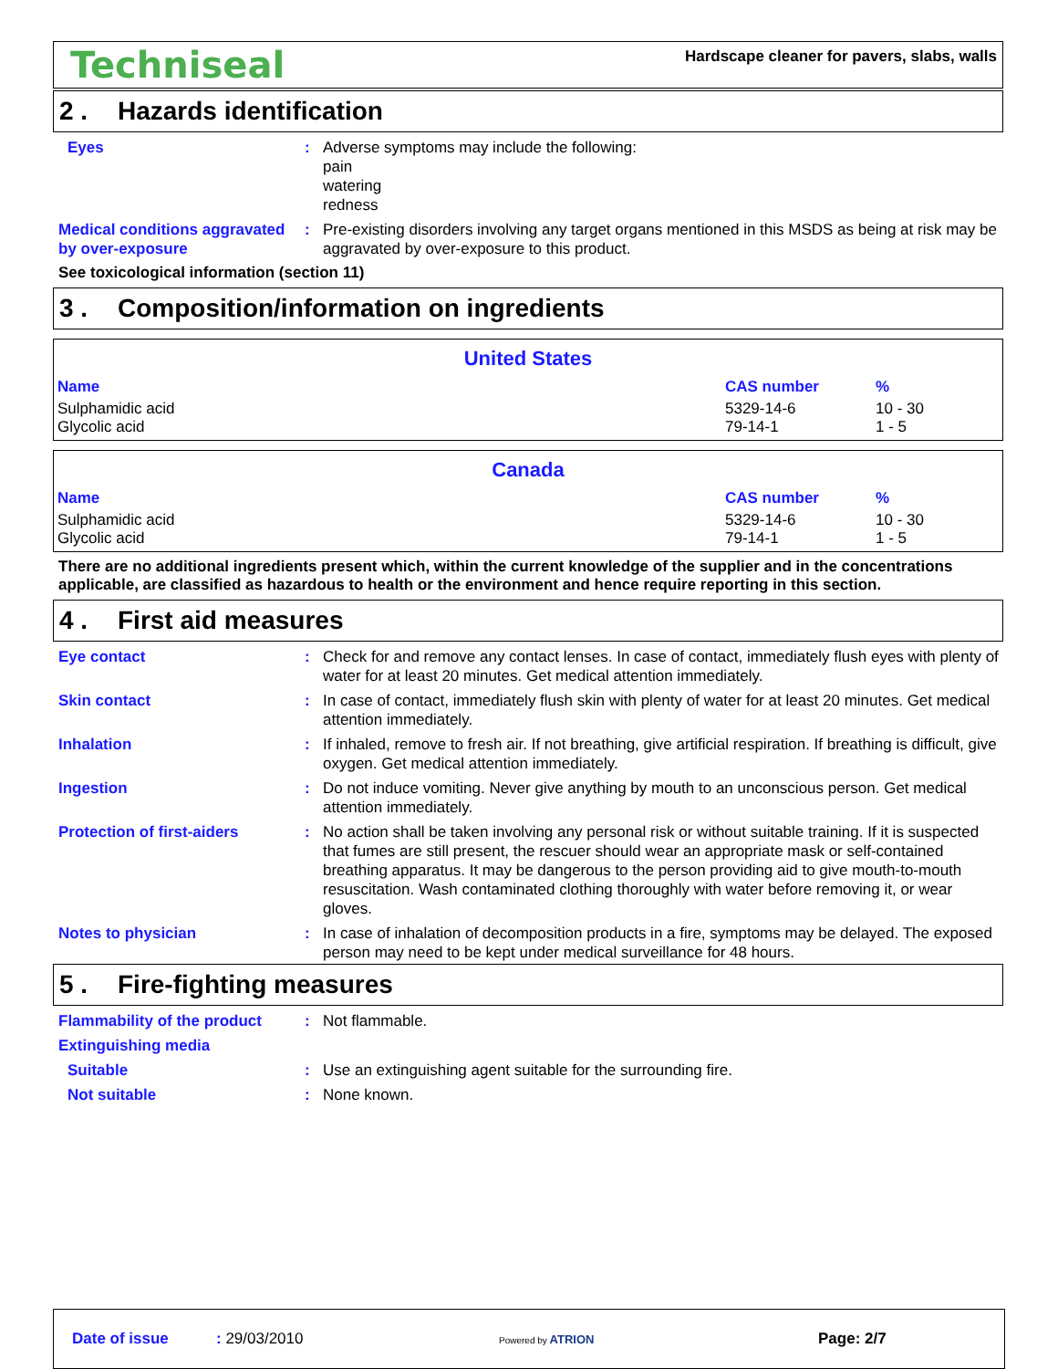Techniseal
Hardscape cleaner for pavers, slabs, walls
2 . Hazards identification
Eyes : Adverse symptoms may include the following:
pain
watering
redness
Medical conditions aggravated by over-exposure
: Pre-existing disorders involving any target organs mentioned in this MSDS as being at risk may be aggravated by over-exposure to this product.
See toxicological information (section 11)
3 . Composition/information on ingredients
| United States | | |
| --- | --- | --- |
| Name | CAS number | % |
| Sulphamidic acid | 5329-14-6 | 10 - 30 |
| Glycolic acid | 79-14-1 | 1 - 5 |
| Canada | | |
| --- | --- | --- |
| Name | CAS number | % |
| Sulphamidic acid | 5329-14-6 | 10 - 30 |
| Glycolic acid | 79-14-1 | 1 - 5 |
There are no additional ingredients present which, within the current knowledge of the supplier and in the concentrations applicable, are classified as hazardous to health or the environment and hence require reporting in this section.
4 . First aid measures
Eye contact : Check for and remove any contact lenses. In case of contact, immediately flush eyes with plenty of water for at least 20 minutes. Get medical attention immediately.
Skin contact : In case of contact, immediately flush skin with plenty of water for at least 20 minutes. Get medical attention immediately.
Inhalation : If inhaled, remove to fresh air. If not breathing, give artificial respiration. If breathing is difficult, give oxygen. Get medical attention immediately.
Ingestion : Do not induce vomiting. Never give anything by mouth to an unconscious person. Get medical attention immediately.
Protection of first-aiders : No action shall be taken involving any personal risk or without suitable training. If it is suspected that fumes are still present, the rescuer should wear an appropriate mask or self-contained breathing apparatus. It may be dangerous to the person providing aid to give mouth-to-mouth resuscitation. Wash contaminated clothing thoroughly with water before removing it, or wear gloves.
Notes to physician : In case of inhalation of decomposition products in a fire, symptoms may be delayed. The exposed person may need to be kept under medical surveillance for 48 hours.
5 . Fire-fighting measures
Flammability of the product
: Not flammable.
Extinguishing media
Suitable : Use an extinguishing agent suitable for the surrounding fire.
Not suitable : None known.
Date of issue : 29/03/2010
Powered by ATRION
Page: 2/7